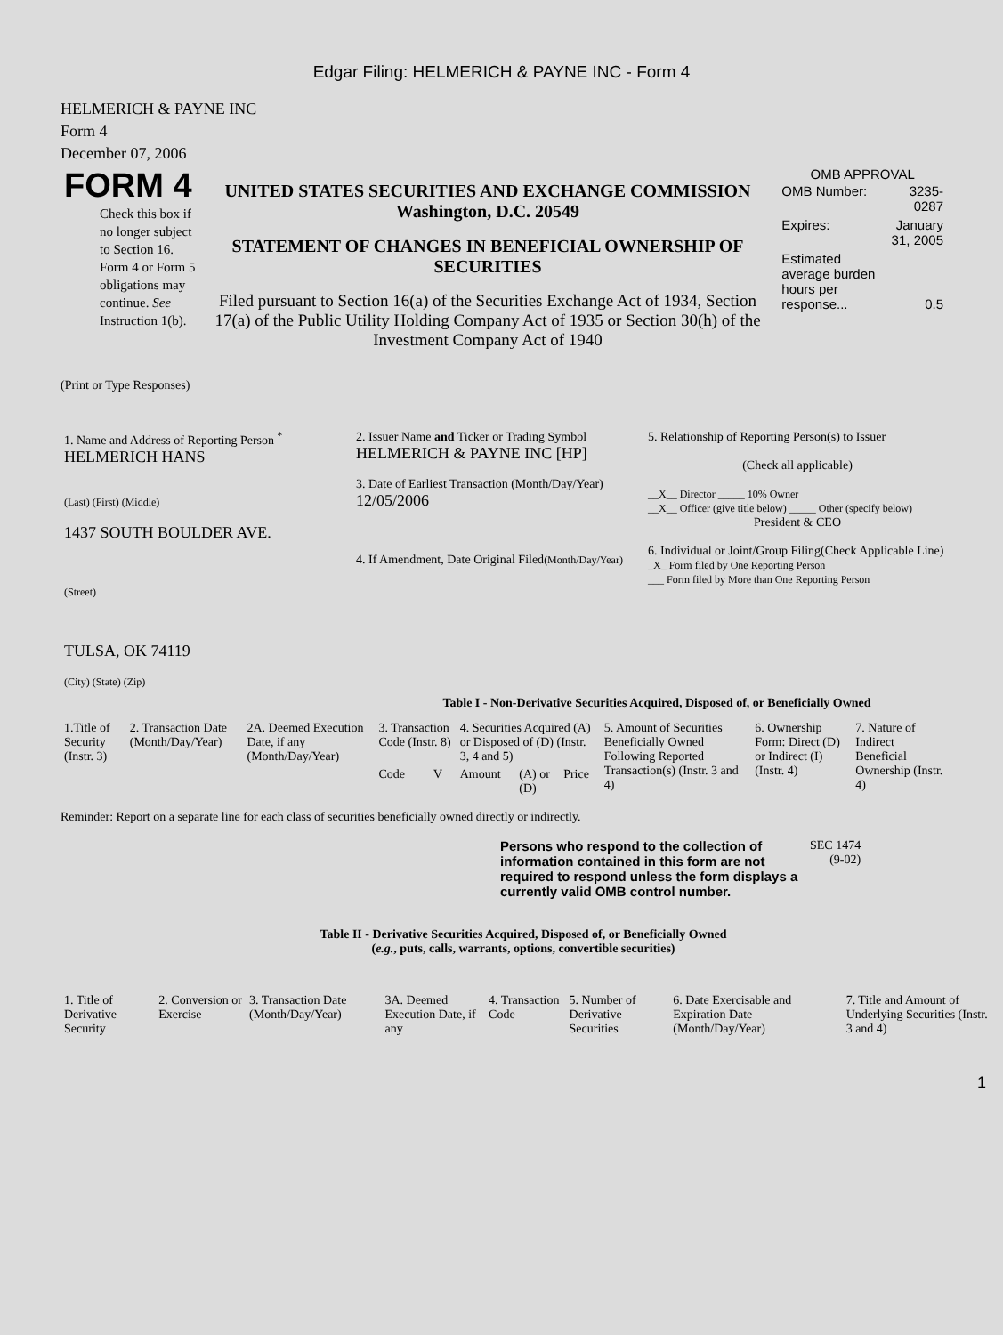Edgar Filing: HELMERICH & PAYNE INC - Form 4
HELMERICH & PAYNE INC
Form 4
December 07, 2006
| FORM 4 Check this box if no longer subject to Section 16. Form 4 or Form 5 obligations may continue. See Instruction 1(b). | UNITED STATES SECURITIES AND EXCHANGE COMMISSION Washington, D.C. 20549 STATEMENT OF CHANGES IN BENEFICIAL OWNERSHIP OF SECURITIES Filed pursuant to Section 16(a) of the Securities Exchange Act of 1934, Section 17(a) of the Public Utility Holding Company Act of 1935 or Section 30(h) of the Investment Company Act of 1940 | OMB APPROVAL / OMB Number: / 3235-0287 / / Expires: / January 31, 2005 / / Estimated average burden hours per response... / 0.5 / |
(Print or Type Responses)
| 1. Name and Address of Reporting Person <sup>*</sup> HELMERICH HANS (Last) (First) (Middle) 1437 SOUTH BOULDER AVE. (Street) TULSA, OK 74119 (City) (State) (Zip) | 2. Issuer Name and Ticker or Trading Symbol HELMERICH & PAYNE INC [HP] 3. Date of Earliest Transaction (Month/Day/Year) 12/05/2006 4. If Amendment, Date Original Filed (Month/Day/Year) | 5. Relationship of Reporting Person(s) to Issuer (Check all applicable) __X__ Director _____ 10% Owner __X__ Officer (give title below) _____ Other (specify below) President & CEO 6. Individual or Joint/Group Filing(Check Applicable Line) _X_ Form filed by One Reporting Person ___ Form filed by More than One Reporting Person |
Table I - Non-Derivative Securities Acquired, Disposed of, or Beneficially Owned
| 1.Title of Security (Instr. 3) | 2. Transaction Date (Month/Day/Year) | 2A. Deemed Execution Date, if any (Month/Day/Year) | 3. Transaction Code (Instr. 8) | | 4. Securities Acquired (A) or Disposed of (D) (Instr. 3, 4 and 5) | | | 5. Amount of Securities Beneficially Owned Following Reported Transaction(s) (Instr. 3 and 4) | 6. Ownership Form: Direct (D) or Indirect (I) (Instr. 4) | 7. Nature of Indirect Beneficial Ownership (Instr. 4) |
| --- | --- | --- | --- | --- | --- | --- | --- | --- | --- | --- |
| | | | Code | V | Amount | (A) or (D) | Price | | | |
Reminder: Report on a separate line for each class of securities beneficially owned directly or indirectly.
| Persons who respond to the collection of information contained in this form are not required to respond unless the form displays a currently valid OMB control number. | SEC 1474 (9-02) |
Table II - Derivative Securities Acquired, Disposed of, or Beneficially Owned
(e.g., puts, calls, warrants, options, convertible securities)
| 1. Title of Derivative Security | 2. Conversion or Exercise | 3. Transaction Date (Month/Day/Year) | 3A. Deemed Execution Date, if any | 4. Transaction Code | 5. Number of Derivative Securities | 6. Date Exercisable and Expiration Date (Month/Day/Year) | 7. Title and Amount of Underlying Securities (Instr. 3 and 4) |
| --- | --- | --- | --- | --- | --- | --- | --- |
1